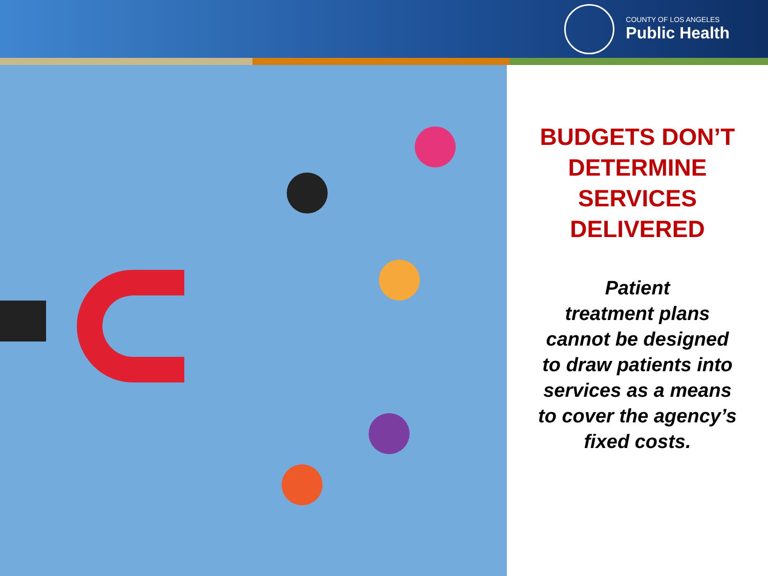COUNTY OF LOS ANGELES
Public Health
BUDGETS DON’T
DETERMINE
SERVICES
DELIVERED
Patient
treatment plans
cannot be designed
to draw patients into
services as a means
to cover the agency’s
fixed costs.